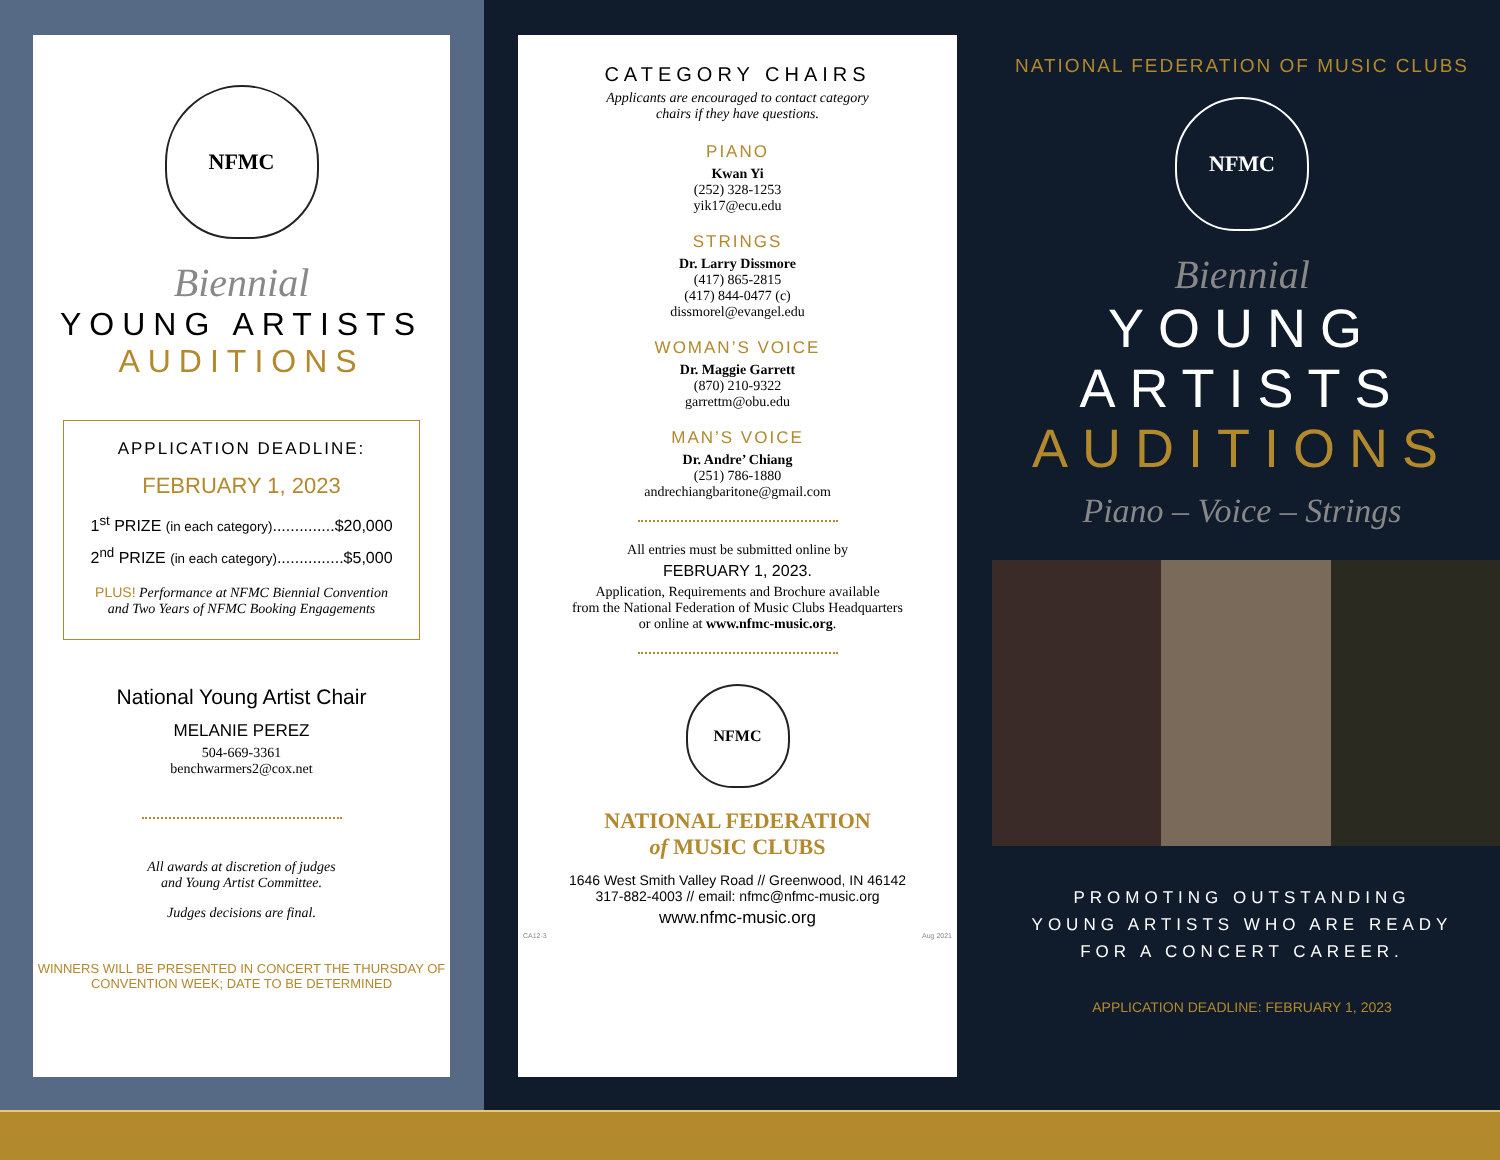NFMC
Biennial
YOUNG ARTISTS
AUDITIONS
APPLICATION DEADLINE:
FEBRUARY 1, 2023
1<sup>st</sup> PRIZE (in each category)..............$20,000
2<sup>nd</sup> PRIZE (in each category)...............$5,000
PLUS! Performance at NFMC Biennial Convention
and Two Years of NFMC Booking Engagements
National Young Artist Chair
MELANIE PEREZ
504-669-3361
benchwarmers2@cox.net
All awards at discretion of judges
and Young Artist Committee.
Judges decisions are final.
WINNERS WILL BE PRESENTED IN CONCERT THE THURSDAY OF
CONVENTION WEEK; DATE TO BE DETERMINED
CATEGORY CHAIRS
Applicants are encouraged to contact category
chairs if they have questions.
PIANO
Kwan Yi
(252) 328-1253
yik17@ecu.edu
STRINGS
Dr. Larry Dissmore
(417) 865-2815
(417) 844-0477 (c)
dissmorel@evangel.edu
WOMAN’S VOICE
Dr. Maggie Garrett
(870) 210-9322
garrettm@obu.edu
MAN’S VOICE
Dr. Andre’ Chiang
(251) 786-1880
andrechiangbaritone@gmail.com
All entries must be submitted online by
FEBRUARY 1, 2023.
Application, Requirements and Brochure available
from the National Federation of Music Clubs Headquarters
or online at www.nfmc-music.org.
NFMC
NATIONAL FEDERATION
of MUSIC CLUBS
1646 West Smith Valley Road // Greenwood, IN 46142
317-882-4003 // email: nfmc@nfmc-music.org
www.nfmc-music.org
CA12-3 Aug 2021
NATIONAL FEDERATION OF MUSIC CLUBS
NFMC
Biennial
YOUNG
ARTISTS
AUDITIONS
Piano – Voice – Strings
PROMOTING OUTSTANDING
YOUNG ARTISTS WHO ARE READY
FOR A CONCERT CAREER.
APPLICATION DEADLINE: FEBRUARY 1, 2023